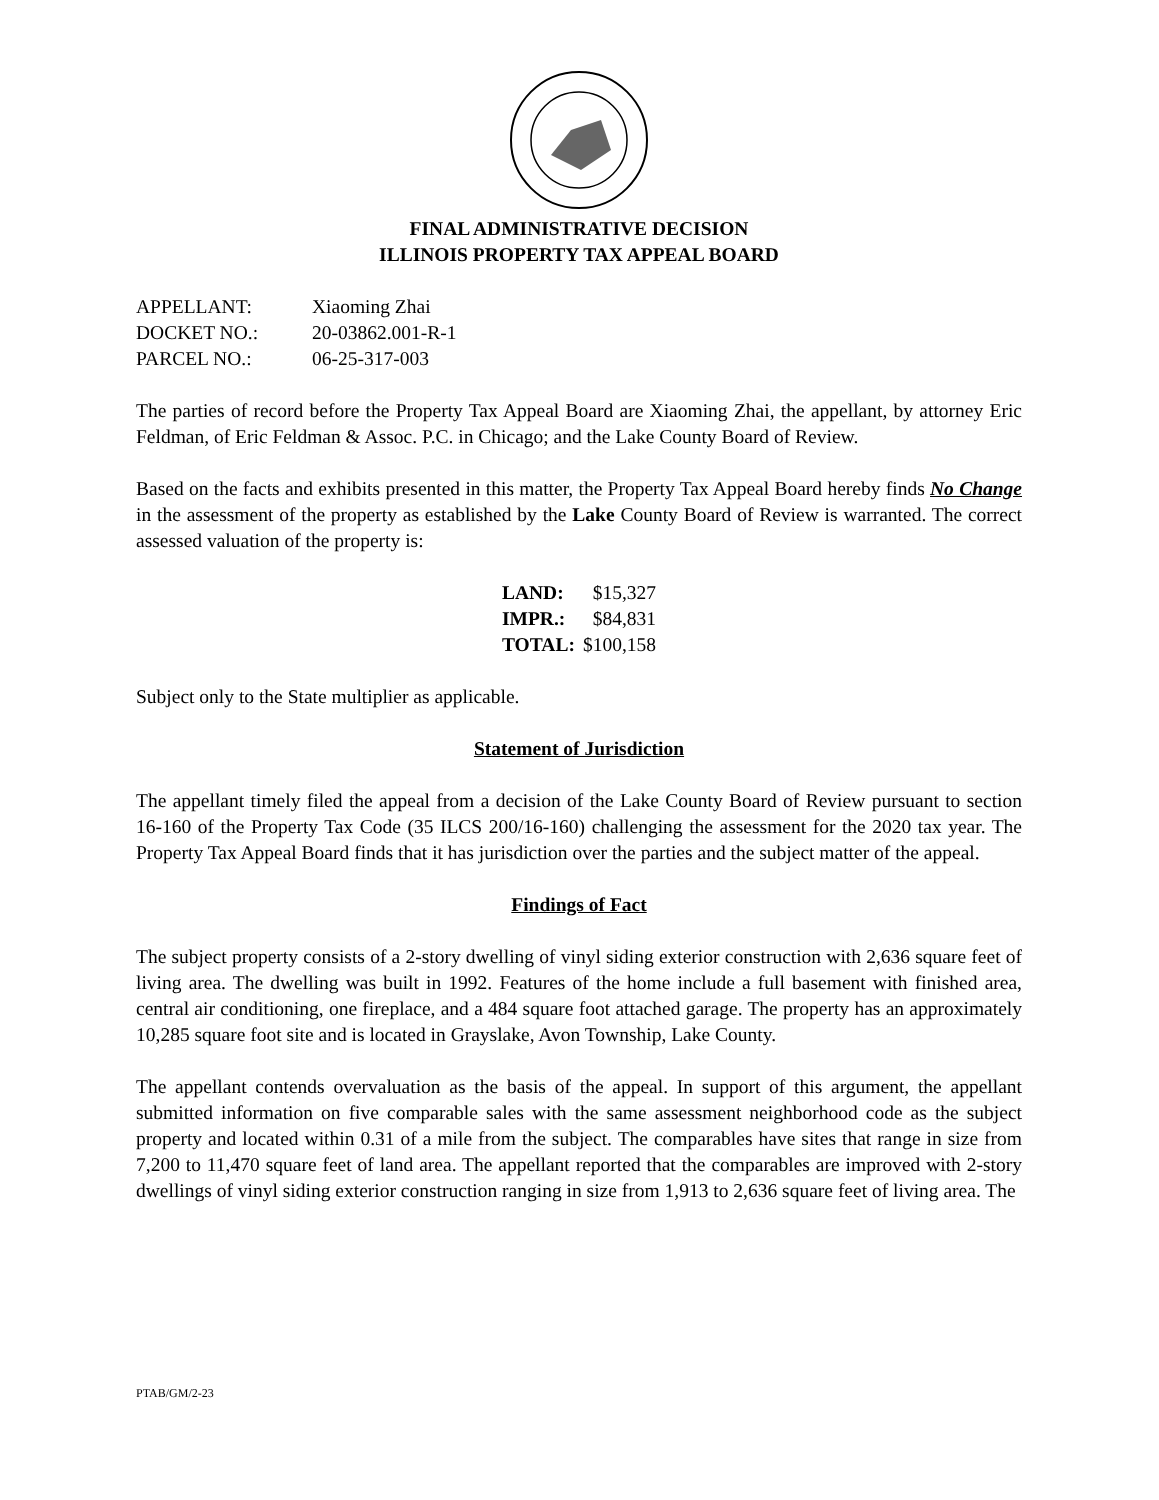FINAL ADMINISTRATIVE DECISION
ILLINOIS PROPERTY TAX APPEAL BOARD
| APPELLANT: | Xiaoming Zhai |
| DOCKET NO.: | 20-03862.001-R-1 |
| PARCEL NO.: | 06-25-317-003 |
The parties of record before the Property Tax Appeal Board are Xiaoming Zhai, the appellant, by attorney Eric Feldman, of Eric Feldman & Assoc. P.C. in Chicago; and the Lake County Board of Review.
Based on the facts and exhibits presented in this matter, the Property Tax Appeal Board hereby finds No Change in the assessment of the property as established by the Lake County Board of Review is warranted. The correct assessed valuation of the property is:
| LAND: | $15,327 |
| IMPR.: | $84,831 |
| TOTAL: | $100,158 |
Subject only to the State multiplier as applicable.
Statement of Jurisdiction
The appellant timely filed the appeal from a decision of the Lake County Board of Review pursuant to section 16-160 of the Property Tax Code (35 ILCS 200/16-160) challenging the assessment for the 2020 tax year. The Property Tax Appeal Board finds that it has jurisdiction over the parties and the subject matter of the appeal.
Findings of Fact
The subject property consists of a 2-story dwelling of vinyl siding exterior construction with 2,636 square feet of living area. The dwelling was built in 1992. Features of the home include a full basement with finished area, central air conditioning, one fireplace, and a 484 square foot attached garage. The property has an approximately 10,285 square foot site and is located in Grayslake, Avon Township, Lake County.
The appellant contends overvaluation as the basis of the appeal. In support of this argument, the appellant submitted information on five comparable sales with the same assessment neighborhood code as the subject property and located within 0.31 of a mile from the subject. The comparables have sites that range in size from 7,200 to 11,470 square feet of land area. The appellant reported that the comparables are improved with 2-story dwellings of vinyl siding exterior construction ranging in size from 1,913 to 2,636 square feet of living area. The
PTAB/GM/2-23